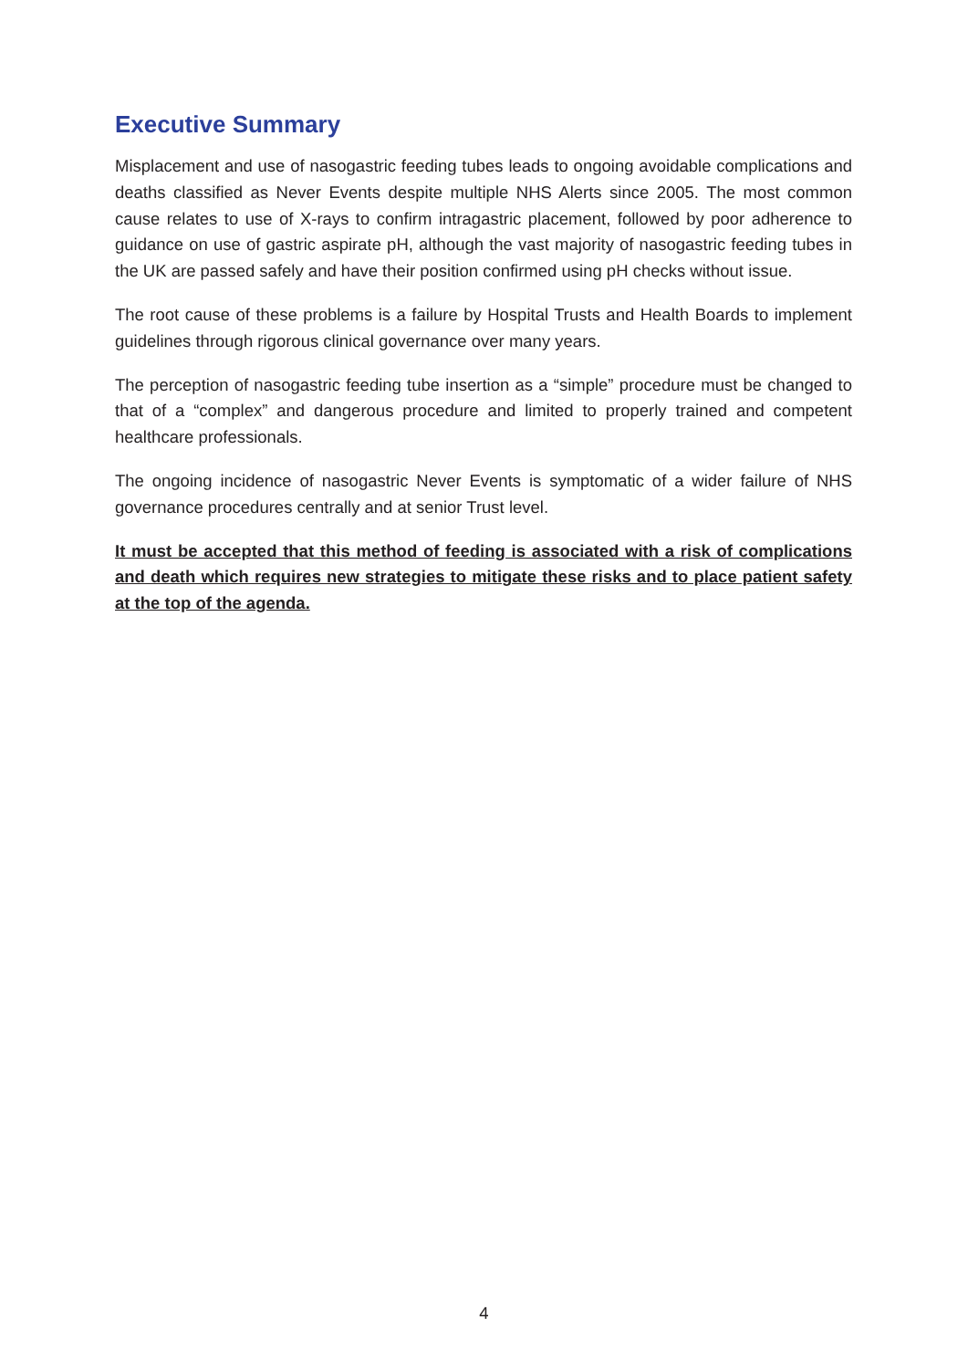Executive Summary
Misplacement and use of nasogastric feeding tubes leads to ongoing avoidable complications and deaths classified as Never Events despite multiple NHS Alerts since 2005. The most common cause relates to use of X-rays to confirm intragastric placement, followed by poor adherence to guidance on use of gastric aspirate pH, although the vast majority of nasogastric feeding tubes in the UK are passed safely and have their position confirmed using pH checks without issue.
The root cause of these problems is a failure by Hospital Trusts and Health Boards to implement guidelines through rigorous clinical governance over many years.
The perception of nasogastric feeding tube insertion as a “simple” procedure must be changed to that of a “complex” and dangerous procedure and limited to properly trained and competent healthcare professionals.
The ongoing incidence of nasogastric Never Events is symptomatic of a wider failure of NHS governance procedures centrally and at senior Trust level.
It must be accepted that this method of feeding is associated with a risk of complications and death which requires new strategies to mitigate these risks and to place patient safety at the top of the agenda.
4